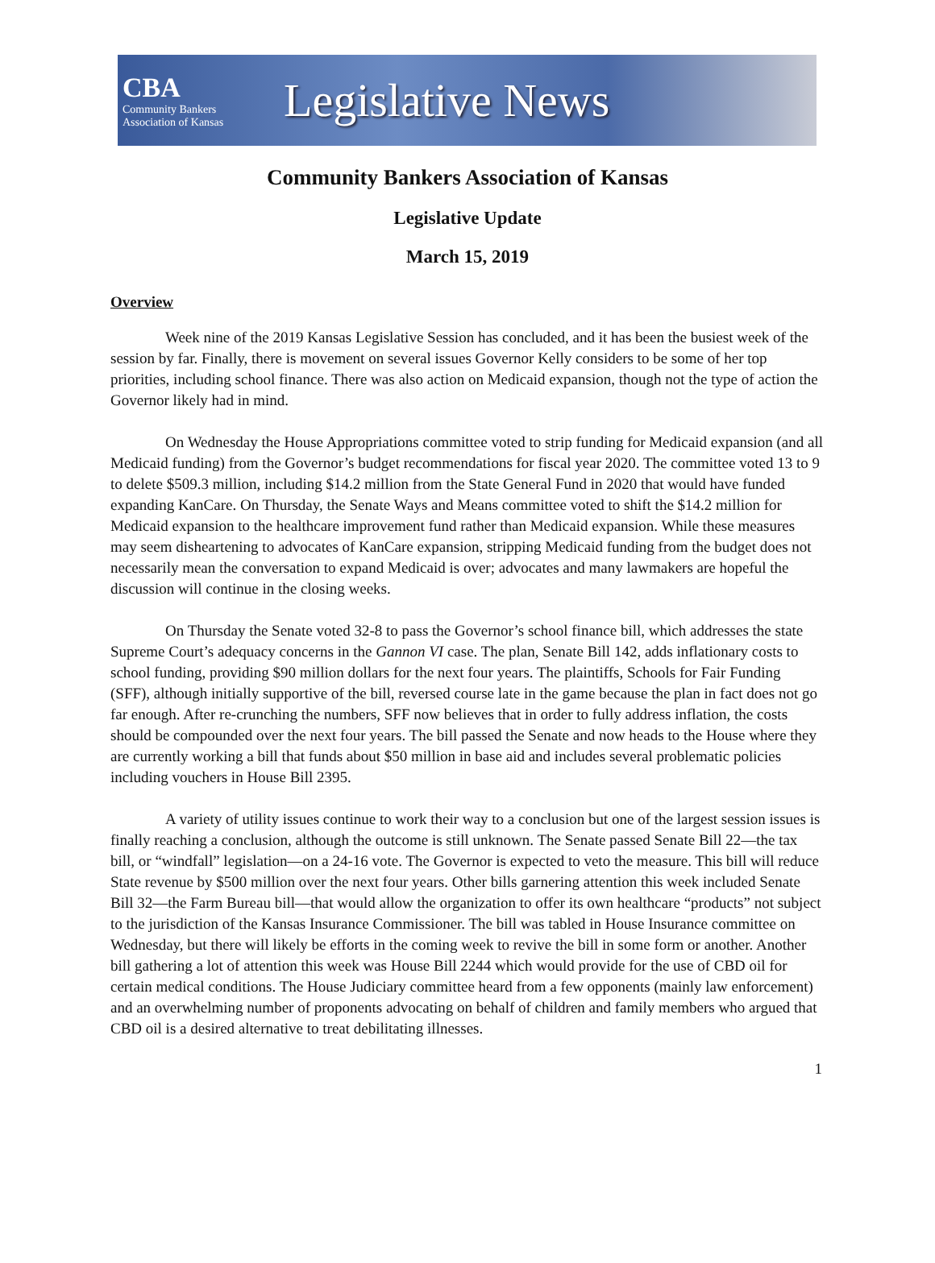CBA
Community Bankers
Association of Kansas
Legislative News
Community Bankers Association of Kansas
Legislative Update
March 15, 2019
Overview
Week nine of the 2019 Kansas Legislative Session has concluded, and it has been the busiest week of the session by far. Finally, there is movement on several issues Governor Kelly considers to be some of her top priorities, including school finance. There was also action on Medicaid expansion, though not the type of action the Governor likely had in mind.
On Wednesday the House Appropriations committee voted to strip funding for Medicaid expansion (and all Medicaid funding) from the Governor’s budget recommendations for fiscal year 2020. The committee voted 13 to 9 to delete $509.3 million, including $14.2 million from the State General Fund in 2020 that would have funded expanding KanCare. On Thursday, the Senate Ways and Means committee voted to shift the $14.2 million for Medicaid expansion to the healthcare improvement fund rather than Medicaid expansion. While these measures may seem disheartening to advocates of KanCare expansion, stripping Medicaid funding from the budget does not necessarily mean the conversation to expand Medicaid is over; advocates and many lawmakers are hopeful the discussion will continue in the closing weeks.
On Thursday the Senate voted 32-8 to pass the Governor’s school finance bill, which addresses the state Supreme Court’s adequacy concerns in the Gannon VI case. The plan, Senate Bill 142, adds inflationary costs to school funding, providing $90 million dollars for the next four years. The plaintiffs, Schools for Fair Funding (SFF), although initially supportive of the bill, reversed course late in the game because the plan in fact does not go far enough. After re-crunching the numbers, SFF now believes that in order to fully address inflation, the costs should be compounded over the next four years. The bill passed the Senate and now heads to the House where they are currently working a bill that funds about $50 million in base aid and includes several problematic policies including vouchers in House Bill 2395.
A variety of utility issues continue to work their way to a conclusion but one of the largest session issues is finally reaching a conclusion, although the outcome is still unknown. The Senate passed Senate Bill 22—the tax bill, or “windfall” legislation—on a 24-16 vote. The Governor is expected to veto the measure. This bill will reduce State revenue by $500 million over the next four years. Other bills garnering attention this week included Senate Bill 32—the Farm Bureau bill—that would allow the organization to offer its own healthcare “products” not subject to the jurisdiction of the Kansas Insurance Commissioner. The bill was tabled in House Insurance committee on Wednesday, but there will likely be efforts in the coming week to revive the bill in some form or another. Another bill gathering a lot of attention this week was House Bill 2244 which would provide for the use of CBD oil for certain medical conditions. The House Judiciary committee heard from a few opponents (mainly law enforcement) and an overwhelming number of proponents advocating on behalf of children and family members who argued that CBD oil is a desired alternative to treat debilitating illnesses.
1